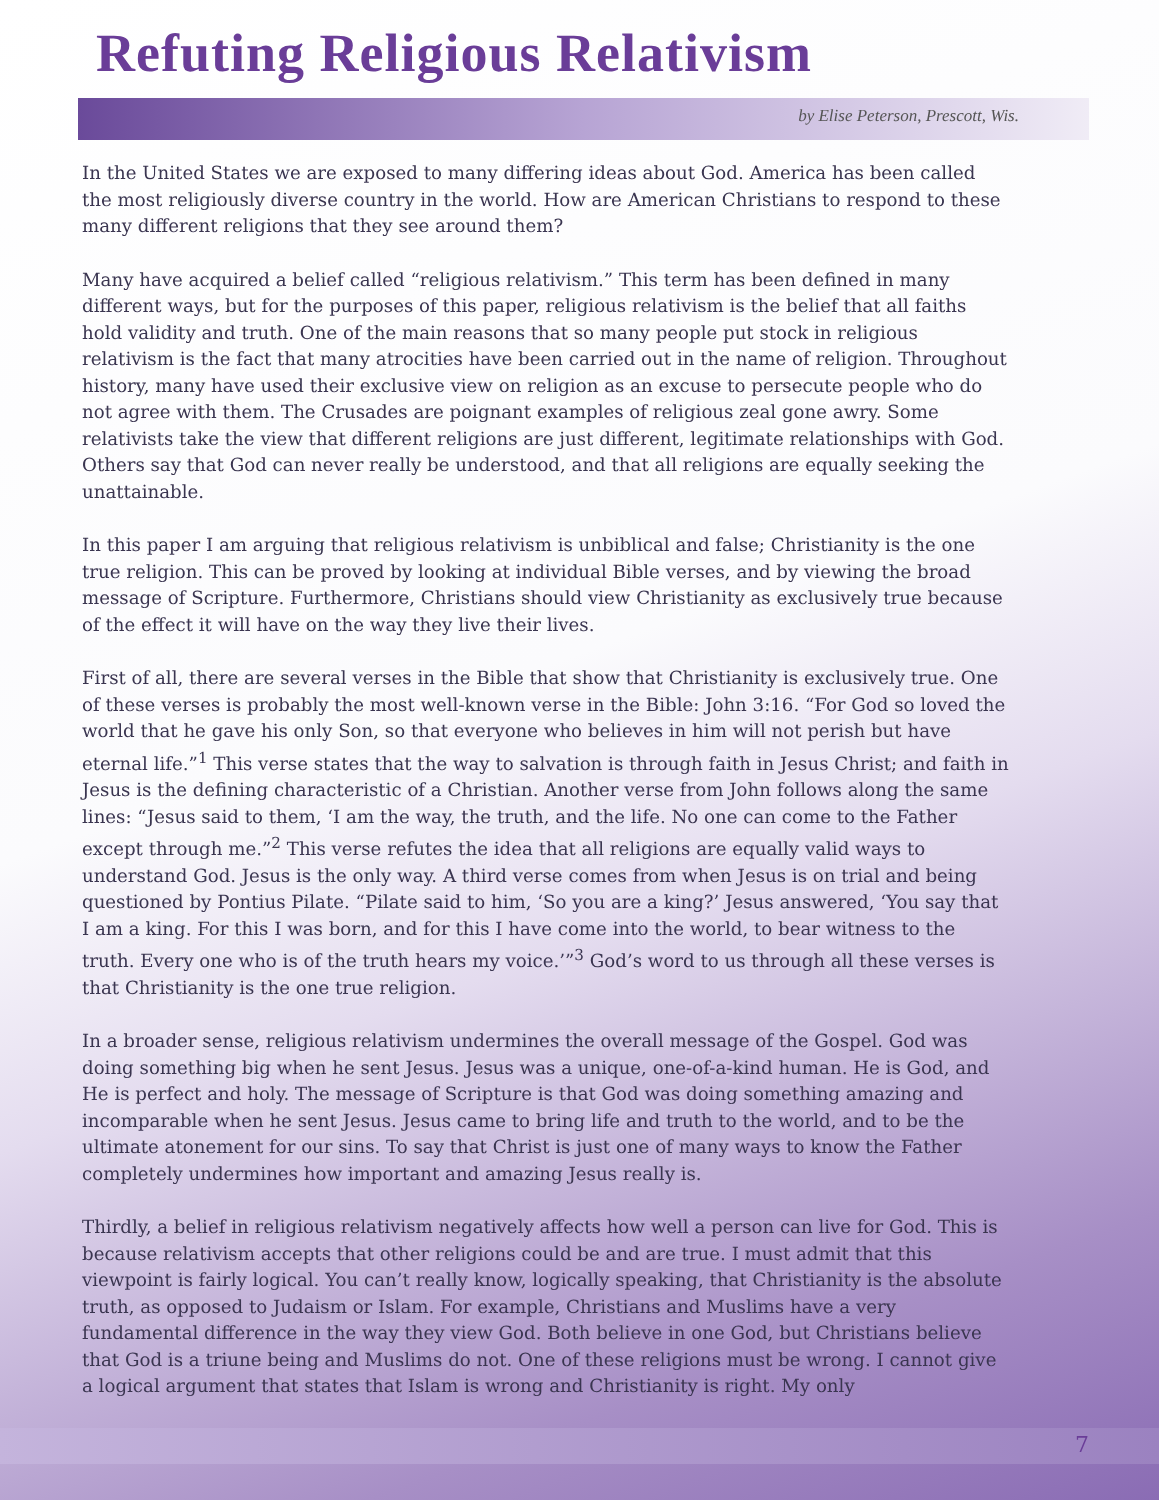Refuting Religious Relativism
by Elise Peterson, Prescott, Wis.
In the United States we are exposed to many differing ideas about God. America has been called the most religiously diverse country in the world. How are American Christians to respond to these many different religions that they see around them?
Many have acquired a belief called “religious relativism.” This term has been defined in many different ways, but for the purposes of this paper, religious relativism is the belief that all faiths hold validity and truth. One of the main reasons that so many people put stock in religious relativism is the fact that many atrocities have been carried out in the name of religion. Throughout history, many have used their exclusive view on religion as an excuse to persecute people who do not agree with them. The Crusades are poignant examples of religious zeal gone awry. Some relativists take the view that different religions are just different, legitimate relationships with God. Others say that God can never really be understood, and that all religions are equally seeking the unattainable.
In this paper I am arguing that religious relativism is unbiblical and false; Christianity is the one true religion. This can be proved by looking at individual Bible verses, and by viewing the broad message of Scripture. Furthermore, Christians should view Christianity as exclusively true because of the effect it will have on the way they live their lives.
First of all, there are several verses in the Bible that show that Christianity is exclusively true. One of these verses is probably the most well-known verse in the Bible: John 3:16. “For God so loved the world that he gave his only Son, so that everyone who believes in him will not perish but have eternal life.”<sup>1</sup> This verse states that the way to salvation is through faith in Jesus Christ; and faith in Jesus is the defining characteristic of a Christian. Another verse from John follows along the same lines: “Jesus said to them, ‘I am the way, the truth, and the life. No one can come to the Father except through me.”<sup>2</sup> This verse refutes the idea that all religions are equally valid ways to understand God. Jesus is the only way. A third verse comes from when Jesus is on trial and being questioned by Pontius Pilate. “Pilate said to him, ‘So you are a king?’ Jesus answered, ‘You say that I am a king. For this I was born, and for this I have come into the world, to bear witness to the truth. Every one who is of the truth hears my voice.’”<sup>3</sup> God’s word to us through all these verses is that Christianity is the one true religion.
In a broader sense, religious relativism undermines the overall message of the Gospel. God was doing something big when he sent Jesus. Jesus was a unique, one-of-a-kind human. He is God, and He is perfect and holy. The message of Scripture is that God was doing something amazing and incomparable when he sent Jesus. Jesus came to bring life and truth to the world, and to be the ultimate atonement for our sins. To say that Christ is just one of many ways to know the Father completely undermines how important and amazing Jesus really is.
Thirdly, a belief in religious relativism negatively affects how well a person can live for God. This is because relativism accepts that other religions could be and are true. I must admit that this viewpoint is fairly logical. You can’t really know, logically speaking, that Christianity is the absolute truth, as opposed to Judaism or Islam. For example, Christians and Muslims have a very fundamental difference in the way they view God. Both believe in one God, but Christians believe that God is a triune being and Muslims do not. One of these religions must be wrong. I cannot give a logical argument that states that Islam is wrong and Christianity is right. My only
7